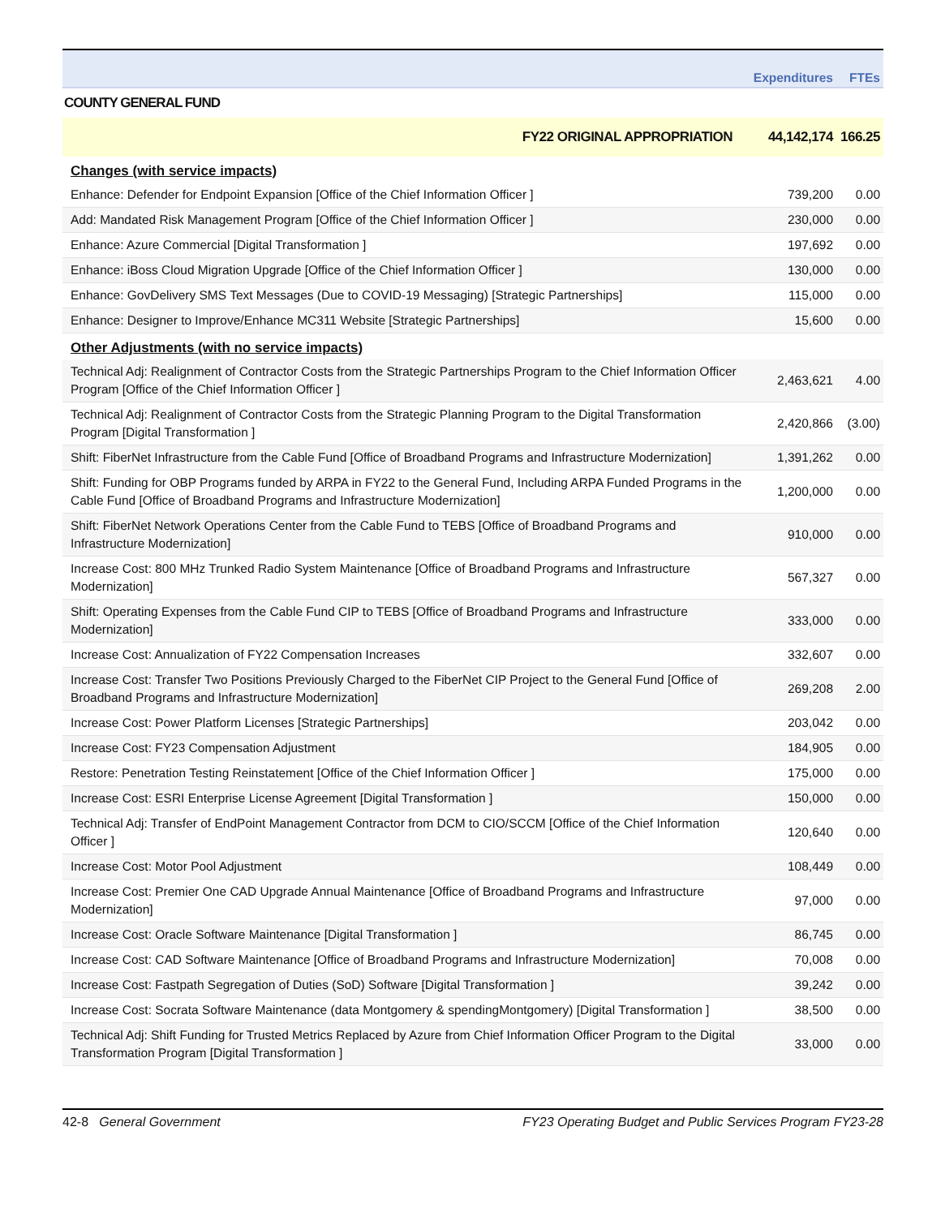| | Expenditures | FTEs |
| --- | --- | --- |
| COUNTY GENERAL FUND | | |
| FY22 ORIGINAL APPROPRIATION | 44,142,174 | 166.25 |
| Changes (with service impacts) | | |
| Enhance: Defender for Endpoint Expansion [Office of the Chief Information Officer ] | 739,200 | 0.00 |
| Add: Mandated Risk Management Program [Office of the Chief Information Officer ] | 230,000 | 0.00 |
| Enhance: Azure Commercial [Digital Transformation ] | 197,692 | 0.00 |
| Enhance: iBoss Cloud Migration Upgrade [Office of the Chief Information Officer ] | 130,000 | 0.00 |
| Enhance: GovDelivery SMS Text Messages (Due to COVID-19 Messaging) [Strategic Partnerships] | 115,000 | 0.00 |
| Enhance: Designer to Improve/Enhance MC311 Website [Strategic Partnerships] | 15,600 | 0.00 |
| Other Adjustments (with no service impacts) | | |
| Technical Adj: Realignment of Contractor Costs from the Strategic Partnerships Program to the Chief Information Officer Program [Office of the Chief Information Officer ] | 2,463,621 | 4.00 |
| Technical Adj: Realignment of Contractor Costs from the Strategic Planning Program to the Digital Transformation Program [Digital Transformation ] | 2,420,866 | (3.00) |
| Shift: FiberNet Infrastructure from the Cable Fund [Office of Broadband Programs and Infrastructure Modernization] | 1,391,262 | 0.00 |
| Shift: Funding for OBP Programs funded by ARPA in FY22 to the General Fund, Including ARPA Funded Programs in the Cable Fund [Office of Broadband Programs and Infrastructure Modernization] | 1,200,000 | 0.00 |
| Shift: FiberNet Network Operations Center from the Cable Fund to TEBS [Office of Broadband Programs and Infrastructure Modernization] | 910,000 | 0.00 |
| Increase Cost: 800 MHz Trunked Radio System Maintenance [Office of Broadband Programs and Infrastructure Modernization] | 567,327 | 0.00 |
| Shift: Operating Expenses from the Cable Fund CIP to TEBS [Office of Broadband Programs and Infrastructure Modernization] | 333,000 | 0.00 |
| Increase Cost: Annualization of FY22 Compensation Increases | 332,607 | 0.00 |
| Increase Cost: Transfer Two Positions Previously Charged to the FiberNet CIP Project to the General Fund [Office of Broadband Programs and Infrastructure Modernization] | 269,208 | 2.00 |
| Increase Cost: Power Platform Licenses [Strategic Partnerships] | 203,042 | 0.00 |
| Increase Cost: FY23 Compensation Adjustment | 184,905 | 0.00 |
| Restore: Penetration Testing Reinstatement [Office of the Chief Information Officer ] | 175,000 | 0.00 |
| Increase Cost: ESRI Enterprise License Agreement [Digital Transformation ] | 150,000 | 0.00 |
| Technical Adj: Transfer of EndPoint Management Contractor from DCM to CIO/SCCM [Office of the Chief Information Officer ] | 120,640 | 0.00 |
| Increase Cost: Motor Pool Adjustment | 108,449 | 0.00 |
| Increase Cost: Premier One CAD Upgrade Annual Maintenance [Office of Broadband Programs and Infrastructure Modernization] | 97,000 | 0.00 |
| Increase Cost: Oracle Software Maintenance [Digital Transformation ] | 86,745 | 0.00 |
| Increase Cost: CAD Software Maintenance [Office of Broadband Programs and Infrastructure Modernization] | 70,008 | 0.00 |
| Increase Cost: Fastpath Segregation of Duties (SoD) Software [Digital Transformation ] | 39,242 | 0.00 |
| Increase Cost: Socrata Software Maintenance (data Montgomery & spendingMontgomery) [Digital Transformation ] | 38,500 | 0.00 |
| Technical Adj: Shift Funding for Trusted Metrics Replaced by Azure from Chief Information Officer Program to the Digital Transformation Program [Digital Transformation ] | 33,000 | 0.00 |
42-8 General Government FY23 Operating Budget and Public Services Program FY23-28